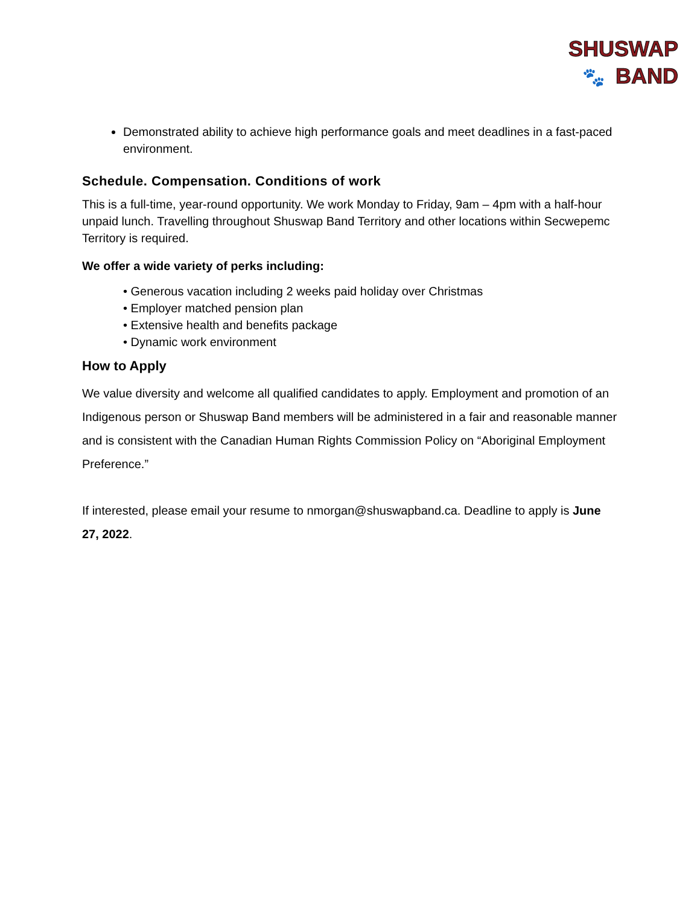SHUSWAP
🐾 BAND
Demonstrated ability to achieve high performance goals and meet deadlines in a fast-paced environment.
Schedule. Compensation. Conditions of work
This is a full-time, year-round opportunity. We work Monday to Friday, 9am – 4pm with a half-hour unpaid lunch. Travelling throughout Shuswap Band Territory and other locations within Secwepemc Territory is required.
We offer a wide variety of perks including:
• Generous vacation including 2 weeks paid holiday over Christmas
• Employer matched pension plan
• Extensive health and benefits package
• Dynamic work environment
How to Apply
We value diversity and welcome all qualified candidates to apply. Employment and promotion of an Indigenous person or Shuswap Band members will be administered in a fair and reasonable manner and is consistent with the Canadian Human Rights Commission Policy on “Aboriginal Employment Preference.”
If interested, please email your resume to nmorgan@shuswapband.ca. Deadline to apply is June 27, 2022.